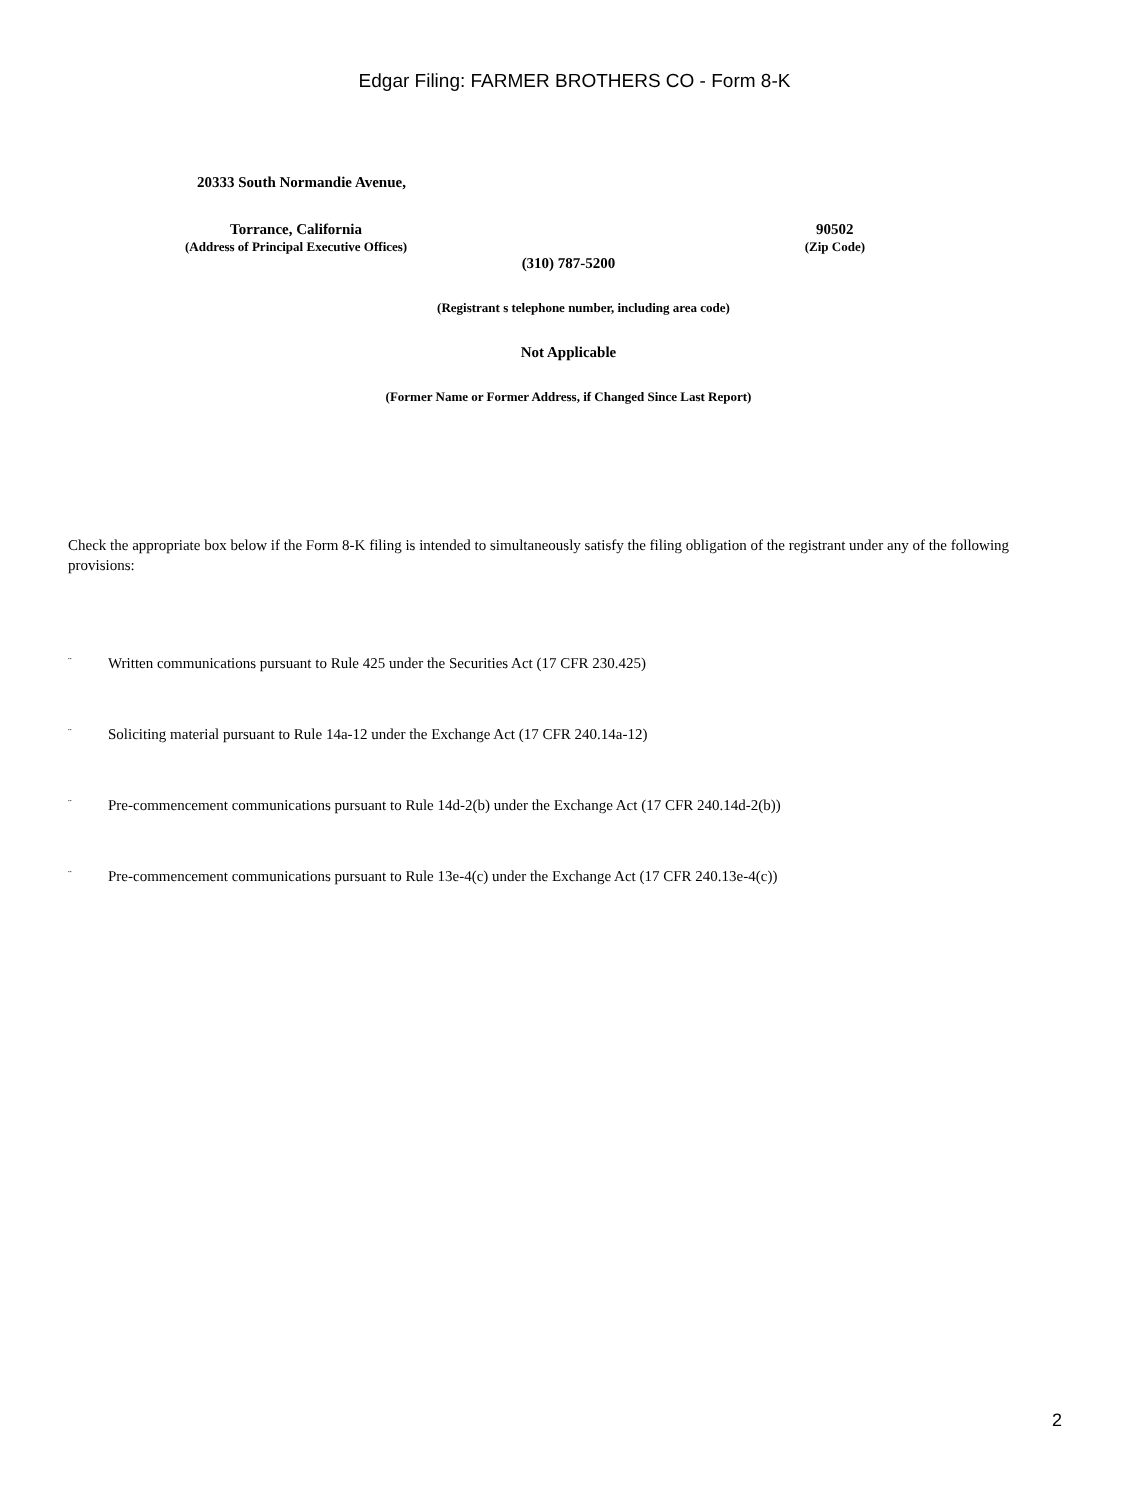Edgar Filing: FARMER BROTHERS CO - Form 8-K
20333 South Normandie Avenue,
Torrance, California
(Address of Principal Executive Offices)
90502
(Zip Code)
(310) 787-5200
(Registrant s telephone number, including area code)
Not Applicable
(Former Name or Former Address, if Changed Since Last Report)
Check the appropriate box below if the Form 8-K filing is intended to simultaneously satisfy the filing obligation of the registrant under any of the following provisions:
¨ Written communications pursuant to Rule 425 under the Securities Act (17 CFR 230.425)
¨ Soliciting material pursuant to Rule 14a-12 under the Exchange Act (17 CFR 240.14a-12)
¨ Pre-commencement communications pursuant to Rule 14d-2(b) under the Exchange Act (17 CFR 240.14d-2(b))
¨ Pre-commencement communications pursuant to Rule 13e-4(c) under the Exchange Act (17 CFR 240.13e-4(c))
2